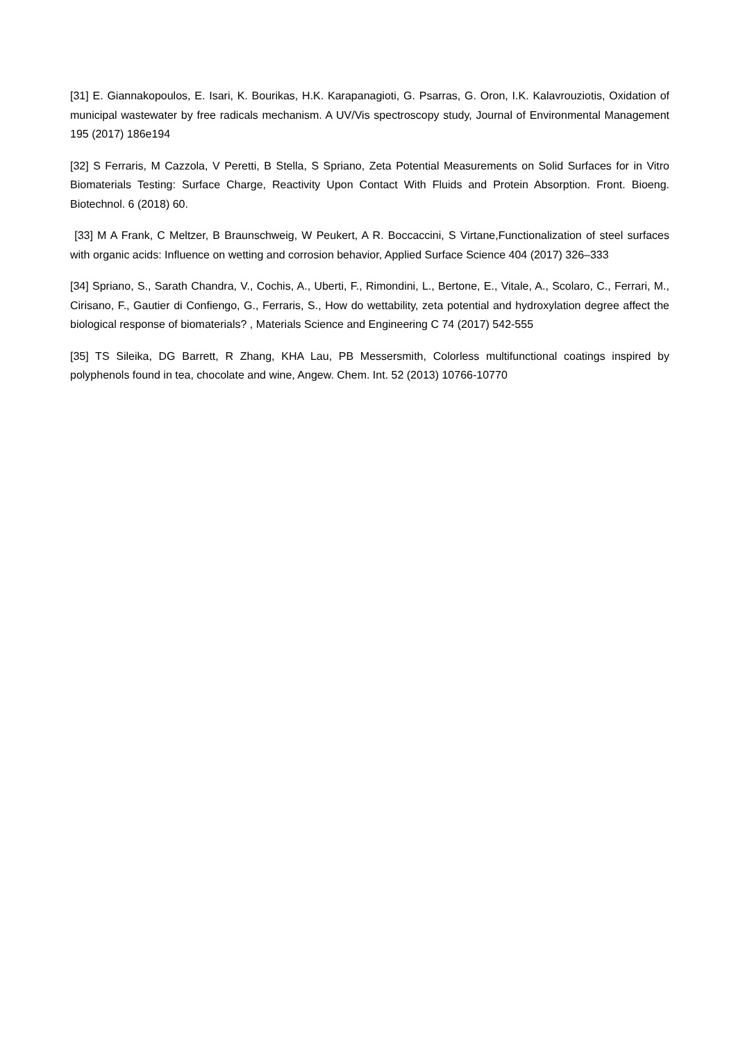[31] E. Giannakopoulos, E. Isari, K. Bourikas, H.K. Karapanagioti, G. Psarras, G. Oron, I.K. Kalavrouziotis, Oxidation of municipal wastewater by free radicals mechanism. A UV/Vis spectroscopy study, Journal of Environmental Management 195 (2017) 186e194
[32] S Ferraris, M Cazzola, V Peretti, B Stella, S Spriano, Zeta Potential Measurements on Solid Surfaces for in Vitro Biomaterials Testing: Surface Charge, Reactivity Upon Contact With Fluids and Protein Absorption. Front. Bioeng. Biotechnol. 6 (2018) 60.
[33] M A Frank, C Meltzer, B Braunschweig, W Peukert, A R. Boccaccini, S Virtane,Functionalization of steel surfaces with organic acids: Influence on wetting and corrosion behavior, Applied Surface Science 404 (2017) 326–333
[34] Spriano, S., Sarath Chandra, V., Cochis, A., Uberti, F., Rimondini, L., Bertone, E., Vitale, A., Scolaro, C., Ferrari, M., Cirisano, F., Gautier di Confiengo, G., Ferraris, S., How do wettability, zeta potential and hydroxylation degree affect the biological response of biomaterials? , Materials Science and Engineering C 74 (2017) 542-555
[35] TS Sileika, DG Barrett, R Zhang, KHA Lau, PB Messersmith, Colorless multifunctional coatings inspired by polyphenols found in tea, chocolate and wine, Angew. Chem. Int. 52 (2013) 10766-10770